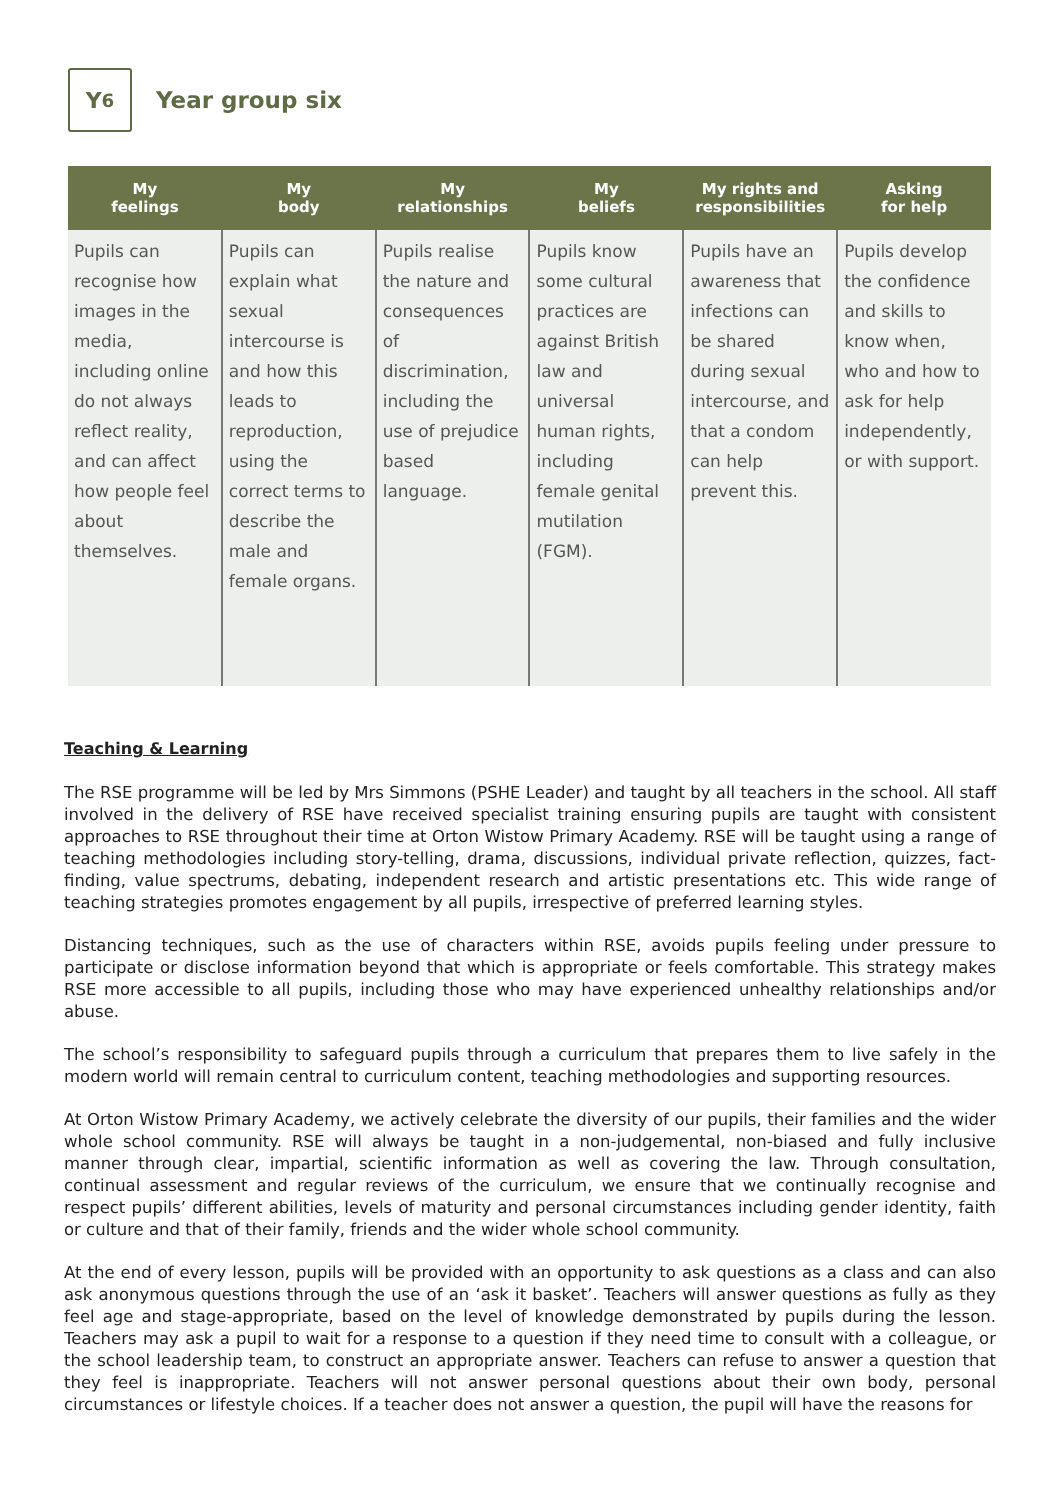Y<sub>6</sub>
Year group six
| My feelings | My body | My relationships | My beliefs | My rights and responsibilities | Asking for help |
| --- | --- | --- | --- | --- | --- |
| Pupils can recognise how images in the media, including online do not always reflect reality, and can affect how people feel about themselves. | Pupils can explain what sexual intercourse is and how this leads to reproduction, using the correct terms to describe the male and female organs. | Pupils realise the nature and consequences of discrimination, including the use of prejudice based language. | Pupils know some cultural practices are against British law and universal human rights, including female genital mutilation (FGM). | Pupils have an awareness that infections can be shared during sexual intercourse, and that a condom can help prevent this. | Pupils develop the confidence and skills to know when, who and how to ask for help independently, or with support. |
Teaching & Learning
The RSE programme will be led by Mrs Simmons (PSHE Leader) and taught by all teachers in the school. All staff involved in the delivery of RSE have received specialist training ensuring pupils are taught with consistent approaches to RSE throughout their time at Orton Wistow Primary Academy. RSE will be taught using a range of teaching methodologies including story-telling, drama, discussions, individual private reflection, quizzes, fact-finding, value spectrums, debating, independent research and artistic presentations etc. This wide range of teaching strategies promotes engagement by all pupils, irrespective of preferred learning styles.
Distancing techniques, such as the use of characters within RSE, avoids pupils feeling under pressure to participate or disclose information beyond that which is appropriate or feels comfortable. This strategy makes RSE more accessible to all pupils, including those who may have experienced unhealthy relationships and/or abuse.
The school’s responsibility to safeguard pupils through a curriculum that prepares them to live safely in the modern world will remain central to curriculum content, teaching methodologies and supporting resources.
At Orton Wistow Primary Academy, we actively celebrate the diversity of our pupils, their families and the wider whole school community. RSE will always be taught in a non-judgemental, non-biased and fully inclusive manner through clear, impartial, scientific information as well as covering the law. Through consultation, continual assessment and regular reviews of the curriculum, we ensure that we continually recognise and respect pupils’ different abilities, levels of maturity and personal circumstances including gender identity, faith or culture and that of their family, friends and the wider whole school community.
At the end of every lesson, pupils will be provided with an opportunity to ask questions as a class and can also ask anonymous questions through the use of an ‘ask it basket’. Teachers will answer questions as fully as they feel age and stage-appropriate, based on the level of knowledge demonstrated by pupils during the lesson. Teachers may ask a pupil to wait for a response to a question if they need time to consult with a colleague, or the school leadership team, to construct an appropriate answer. Teachers can refuse to answer a question that they feel is inappropriate. Teachers will not answer personal questions about their own body, personal circumstances or lifestyle choices. If a teacher does not answer a question, the pupil will have the reasons for